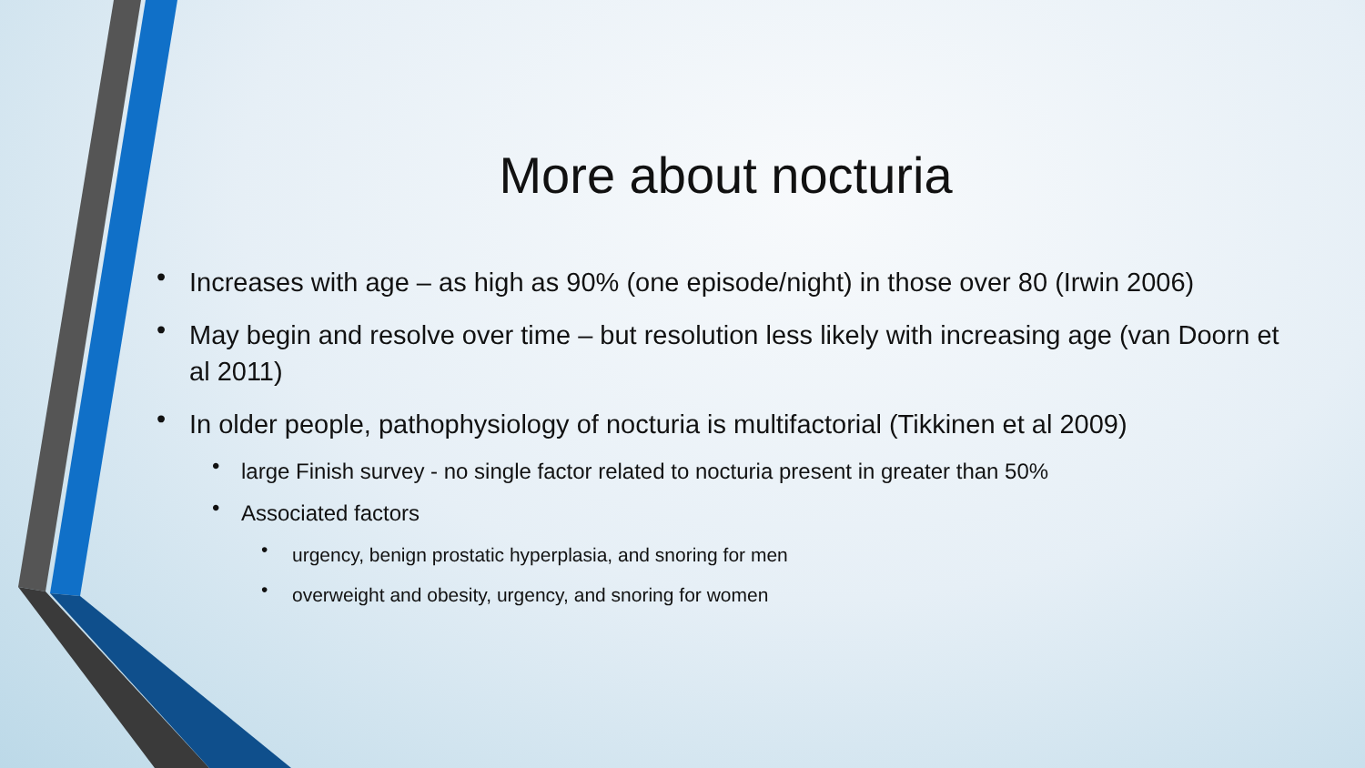More about nocturia
• Increases with age – as high as 90% (one episode/night) in those over 80 (Irwin 2006)
• May begin and resolve over time – but resolution less likely with increasing age (van Doorn et al 2011)
• In older people, pathophysiology of nocturia is multifactorial (Tikkinen et al 2009)
• large Finish survey - no single factor related to nocturia present in greater than 50%
• Associated factors
• urgency, benign prostatic hyperplasia, and snoring for men
• overweight and obesity, urgency, and snoring for women